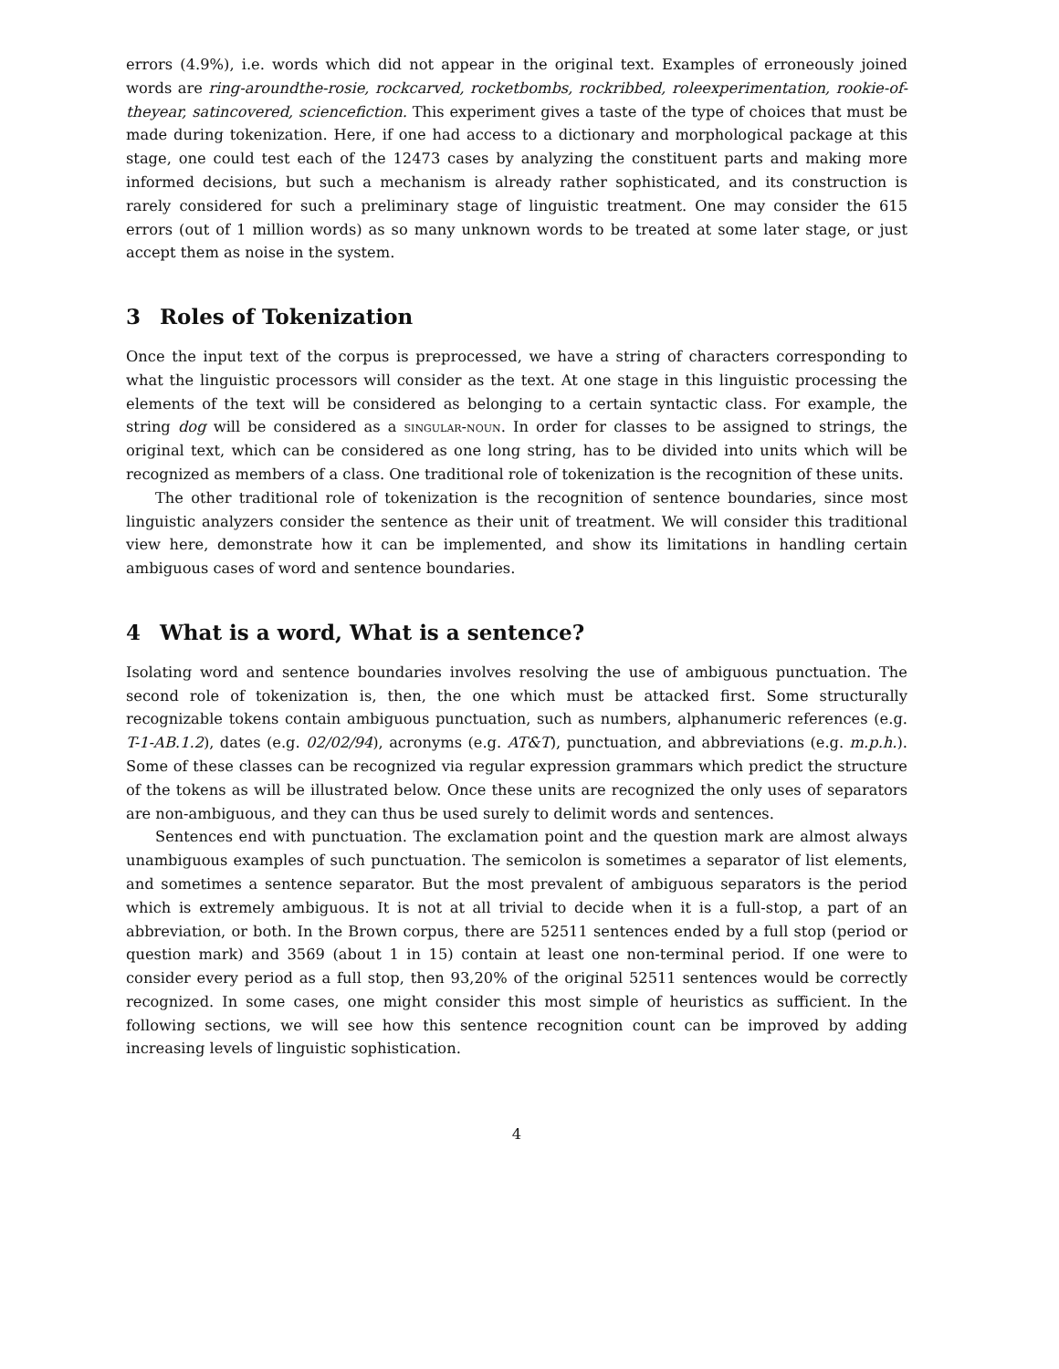errors (4.9%), i.e. words which did not appear in the original text. Examples of erroneously joined words are ring-aroundthe-rosie, rockcarved, rocketbombs, rockribbed, roleexperimentation, rookie-of-theyear, satincovered, sciencefiction. This experiment gives a taste of the type of choices that must be made during tokenization. Here, if one had access to a dictionary and morphological package at this stage, one could test each of the 12473 cases by analyzing the constituent parts and making more informed decisions, but such a mechanism is already rather sophisticated, and its construction is rarely considered for such a preliminary stage of linguistic treatment. One may consider the 615 errors (out of 1 million words) as so many unknown words to be treated at some later stage, or just accept them as noise in the system.
3 Roles of Tokenization
Once the input text of the corpus is preprocessed, we have a string of characters corresponding to what the linguistic processors will consider as the text. At one stage in this linguistic processing the elements of the text will be considered as belonging to a certain syntactic class. For example, the string dog will be considered as a singular-noun. In order for classes to be assigned to strings, the original text, which can be considered as one long string, has to be divided into units which will be recognized as members of a class. One traditional role of tokenization is the recognition of these units.
The other traditional role of tokenization is the recognition of sentence boundaries, since most linguistic analyzers consider the sentence as their unit of treatment. We will consider this traditional view here, demonstrate how it can be implemented, and show its limitations in handling certain ambiguous cases of word and sentence boundaries.
4 What is a word, What is a sentence?
Isolating word and sentence boundaries involves resolving the use of ambiguous punctuation. The second role of tokenization is, then, the one which must be attacked first. Some structurally recognizable tokens contain ambiguous punctuation, such as numbers, alphanumeric references (e.g. T-1-AB.1.2), dates (e.g. 02/02/94), acronyms (e.g. AT&T), punctuation, and abbreviations (e.g. m.p.h.). Some of these classes can be recognized via regular expression grammars which predict the structure of the tokens as will be illustrated below. Once these units are recognized the only uses of separators are non-ambiguous, and they can thus be used surely to delimit words and sentences.
Sentences end with punctuation. The exclamation point and the question mark are almost always unambiguous examples of such punctuation. The semicolon is sometimes a separator of list elements, and sometimes a sentence separator. But the most prevalent of ambiguous separators is the period which is extremely ambiguous. It is not at all trivial to decide when it is a full-stop, a part of an abbreviation, or both. In the Brown corpus, there are 52511 sentences ended by a full stop (period or question mark) and 3569 (about 1 in 15) contain at least one non-terminal period. If one were to consider every period as a full stop, then 93,20% of the original 52511 sentences would be correctly recognized. In some cases, one might consider this most simple of heuristics as sufficient. In the following sections, we will see how this sentence recognition count can be improved by adding increasing levels of linguistic sophistication.
4